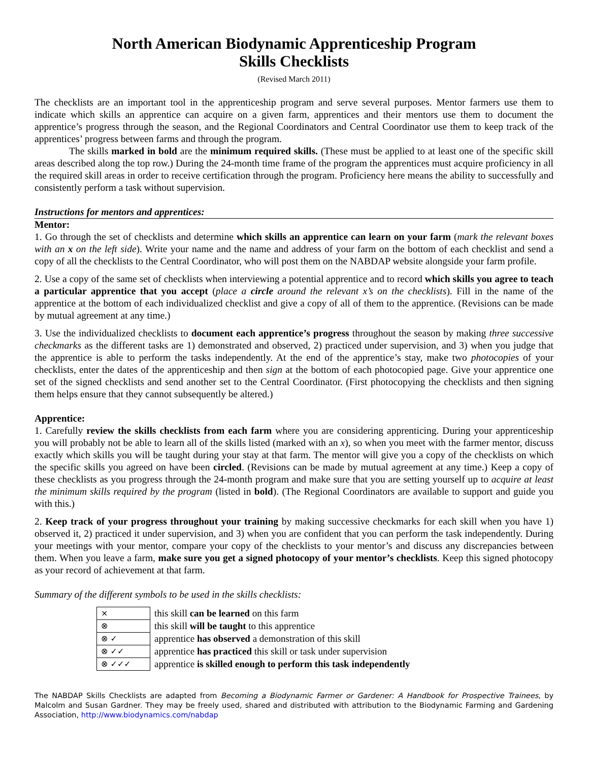North American Biodynamic Apprenticeship Program
Skills Checklists
(Revised March 2011)
The checklists are an important tool in the apprenticeship program and serve several purposes. Mentor farmers use them to indicate which skills an apprentice can acquire on a given farm, apprentices and their mentors use them to document the apprentice’s progress through the season, and the Regional Coordinators and Central Coordinator use them to keep track of the apprentices’ progress between farms and through the program.
The skills marked in bold are the minimum required skills. (These must be applied to at least one of the specific skill areas described along the top row.) During the 24-month time frame of the program the apprentices must acquire proficiency in all the required skill areas in order to receive certification through the program. Proficiency here means the ability to successfully and consistently perform a task without supervision.
Instructions for mentors and apprentices:
Mentor:
1. Go through the set of checklists and determine which skills an apprentice can learn on your farm (mark the relevant boxes with an x on the left side). Write your name and the name and address of your farm on the bottom of each checklist and send a copy of all the checklists to the Central Coordinator, who will post them on the NABDAP website alongside your farm profile.
2. Use a copy of the same set of checklists when interviewing a potential apprentice and to record which skills you agree to teach a particular apprentice that you accept (place a circle around the relevant x’s on the checklists). Fill in the name of the apprentice at the bottom of each individualized checklist and give a copy of all of them to the apprentice. (Revisions can be made by mutual agreement at any time.)
3. Use the individualized checklists to document each apprentice’s progress throughout the season by making three successive checkmarks as the different tasks are 1) demonstrated and observed, 2) practiced under supervision, and 3) when you judge that the apprentice is able to perform the tasks independently. At the end of the apprentice’s stay, make two photocopies of your checklists, enter the dates of the apprenticeship and then sign at the bottom of each photocopied page. Give your apprentice one set of the signed checklists and send another set to the Central Coordinator. (First photocopying the checklists and then signing them helps ensure that they cannot subsequently be altered.)
Apprentice:
1. Carefully review the skills checklists from each farm where you are considering apprenticing. During your apprenticeship you will probably not be able to learn all of the skills listed (marked with an x), so when you meet with the farmer mentor, discuss exactly which skills you will be taught during your stay at that farm. The mentor will give you a copy of the checklists on which the specific skills you agreed on have been circled. (Revisions can be made by mutual agreement at any time.) Keep a copy of these checklists as you progress through the 24-month program and make sure that you are setting yourself up to acquire at least the minimum skills required by the program (listed in bold). (The Regional Coordinators are available to support and guide you with this.)
2. Keep track of your progress throughout your training by making successive checkmarks for each skill when you have 1) observed it, 2) practiced it under supervision, and 3) when you are confident that you can perform the task independently. During your meetings with your mentor, compare your copy of the checklists to your mentor’s and discuss any discrepancies between them. When you leave a farm, make sure you get a signed photocopy of your mentor’s checklists. Keep this signed photocopy as your record of achievement at that farm.
Summary of the different symbols to be used in the skills checklists:
| × | this skill can be learned on this farm |
| ⊗ | this skill will be taught to this apprentice |
| ⊗ ✓ | apprentice has observed a demonstration of this skill |
| ⊗ ✓✓ | apprentice has practiced this skill or task under supervision |
| ⊗ ✓✓✓ | apprentice is skilled enough to perform this task independently |
The NABDAP Skills Checklists are adapted from Becoming a Biodynamic Farmer or Gardener: A Handbook for Prospective Trainees, by Malcolm and Susan Gardner. They may be freely used, shared and distributed with attribution to the Biodynamic Farming and Gardening Association, http://www.biodynamics.com/nabdap